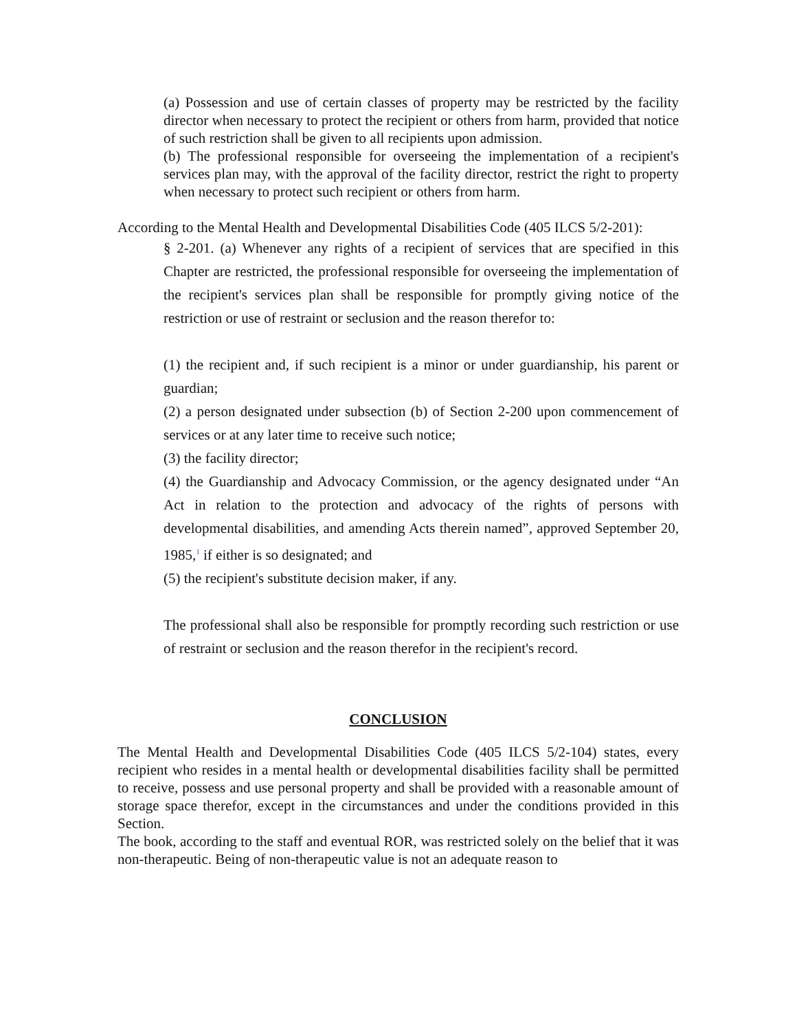(a) Possession and use of certain classes of property may be restricted by the facility director when necessary to protect the recipient or others from harm, provided that notice of such restriction shall be given to all recipients upon admission.
(b) The professional responsible for overseeing the implementation of a recipient's services plan may, with the approval of the facility director, restrict the right to property when necessary to protect such recipient or others from harm.
According to the Mental Health and Developmental Disabilities Code (405 ILCS 5/2-201):
§ 2-201. (a) Whenever any rights of a recipient of services that are specified in this Chapter are restricted, the professional responsible for overseeing the implementation of the recipient's services plan shall be responsible for promptly giving notice of the restriction or use of restraint or seclusion and the reason therefor to:
(1) the recipient and, if such recipient is a minor or under guardianship, his parent or guardian;
(2) a person designated under subsection (b) of Section 2-200 upon commencement of services or at any later time to receive such notice;
(3) the facility director;
(4) the Guardianship and Advocacy Commission, or the agency designated under “An Act in relation to the protection and advocacy of the rights of persons with developmental disabilities, and amending Acts therein named”, approved September 20, 1985,<sup>1</sup> if either is so designated; and
(5) the recipient's substitute decision maker, if any.
The professional shall also be responsible for promptly recording such restriction or use of restraint or seclusion and the reason therefor in the recipient's record.
CONCLUSION
The Mental Health and Developmental Disabilities Code (405 ILCS 5/2-104) states, every recipient who resides in a mental health or developmental disabilities facility shall be permitted to receive, possess and use personal property and shall be provided with a reasonable amount of storage space therefor, except in the circumstances and under the conditions provided in this Section.
The book, according to the staff and eventual ROR, was restricted solely on the belief that it was non-therapeutic. Being of non-therapeutic value is not an adequate reason to